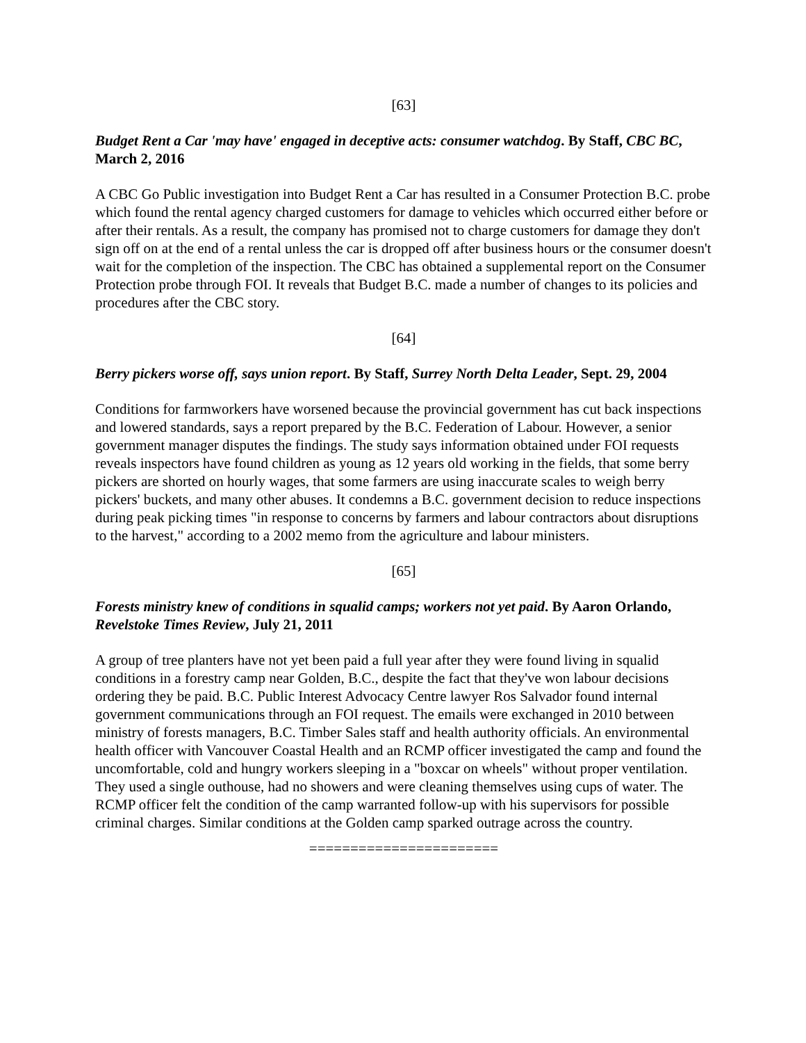[63]
Budget Rent a Car 'may have' engaged in deceptive acts: consumer watchdog. By Staff, CBC BC, March 2, 2016
A CBC Go Public investigation into Budget Rent a Car has resulted in a Consumer Protection B.C. probe which found the rental agency charged customers for damage to vehicles which occurred either before or after their rentals. As a result, the company has promised not to charge customers for damage they don't sign off on at the end of a rental unless the car is dropped off after business hours or the consumer doesn't wait for the completion of the inspection. The CBC has obtained a supplemental report on the Consumer Protection probe through FOI. It reveals that Budget B.C. made a number of changes to its policies and procedures after the CBC story.
[64]
Berry pickers worse off, says union report. By Staff, Surrey North Delta Leader, Sept. 29, 2004
Conditions for farmworkers have worsened because the provincial government has cut back inspections and lowered standards, says a report prepared by the B.C. Federation of Labour. However, a senior government manager disputes the findings. The study says information obtained under FOI requests reveals inspectors have found children as young as 12 years old working in the fields, that some berry pickers are shorted on hourly wages, that some farmers are using inaccurate scales to weigh berry pickers' buckets, and many other abuses. It condemns a B.C. government decision to reduce inspections during peak picking times "in response to concerns by farmers and labour contractors about disruptions to the harvest," according to a 2002 memo from the agriculture and labour ministers.
[65]
Forests ministry knew of conditions in squalid camps; workers not yet paid. By Aaron Orlando, Revelstoke Times Review, July 21, 2011
A group of tree planters have not yet been paid a full year after they were found living in squalid conditions in a forestry camp near Golden, B.C., despite the fact that they've won labour decisions ordering they be paid. B.C. Public Interest Advocacy Centre lawyer Ros Salvador found internal government communications through an FOI request. The emails were exchanged in 2010 between ministry of forests managers, B.C. Timber Sales staff and health authority officials. An environmental health officer with Vancouver Coastal Health and an RCMP officer investigated the camp and found the uncomfortable, cold and hungry workers sleeping in a "boxcar on wheels" without proper ventilation. They used a single outhouse, had no showers and were cleaning themselves using cups of water. The RCMP officer felt the condition of the camp warranted follow-up with his supervisors for possible criminal charges. Similar conditions at the Golden camp sparked outrage across the country.
=======================